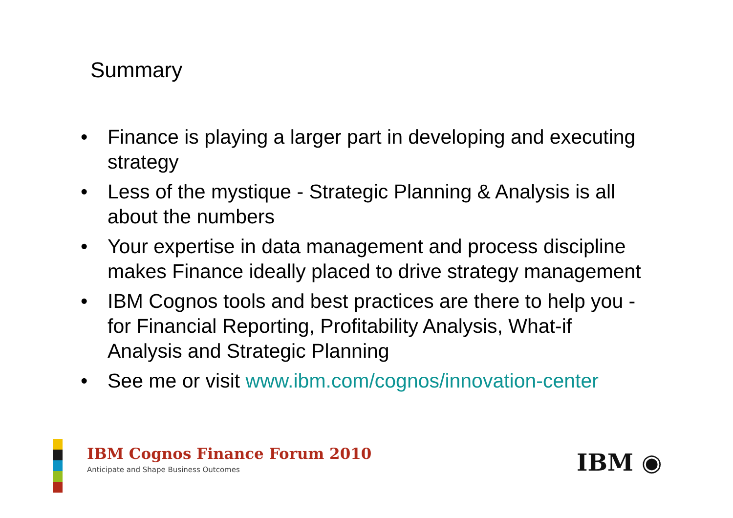Summary
• Finance is playing a larger part in developing and executing strategy
• Less of the mystique - Strategic Planning & Analysis is all about the numbers
• Your expertise in data management and process discipline makes Finance ideally placed to drive strategy management
• IBM Cognos tools and best practices are there to help you - for Financial Reporting, Profitability Analysis, What-if Analysis and Strategic Planning
• See me or visit www.ibm.com/cognos/innovation-center
IBM Cognos Finance Forum 2010
Anticipate and Shape Business Outcomes
IBM ◉